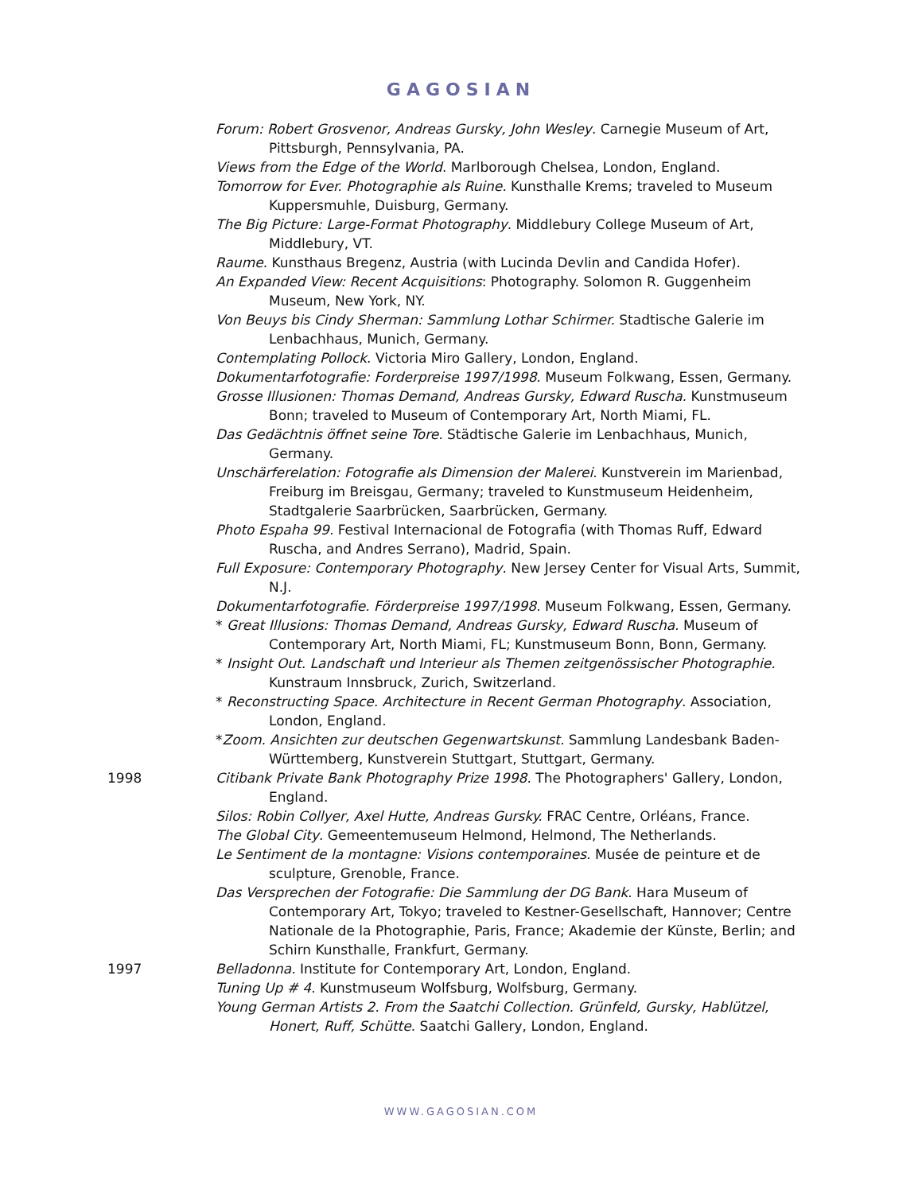GAGOSIAN
Forum: Robert Grosvenor, Andreas Gursky, John Wesley. Carnegie Museum of Art, Pittsburgh, Pennsylvania, PA.
Views from the Edge of the World. Marlborough Chelsea, London, England.
Tomorrow for Ever. Photographie als Ruine. Kunsthalle Krems; traveled to Museum Kuppersmuhle, Duisburg, Germany.
The Big Picture: Large-Format Photography. Middlebury College Museum of Art, Middlebury, VT.
Raume. Kunsthaus Bregenz, Austria (with Lucinda Devlin and Candida Hofer).
An Expanded View: Recent Acquisitions: Photography. Solomon R. Guggenheim Museum, New York, NY.
Von Beuys bis Cindy Sherman: Sammlung Lothar Schirmer. Stadtische Galerie im Lenbachhaus, Munich, Germany.
Contemplating Pollock. Victoria Miro Gallery, London, England.
Dokumentarfotografie: Forderpreise 1997/1998. Museum Folkwang, Essen, Germany.
Grosse Illusionen: Thomas Demand, Andreas Gursky, Edward Ruscha. Kunstmuseum Bonn; traveled to Museum of Contemporary Art, North Miami, FL.
Das Gedächtnis öffnet seine Tore. Städtische Galerie im Lenbachhaus, Munich, Germany.
Unschärferelation: Fotografie als Dimension der Malerei. Kunstverein im Marienbad, Freiburg im Breisgau, Germany; traveled to Kunstmuseum Heidenheim, Stadtgalerie Saarbrücken, Saarbrücken, Germany.
Photo Espaha 99. Festival Internacional de Fotografia (with Thomas Ruff, Edward Ruscha, and Andres Serrano), Madrid, Spain.
Full Exposure: Contemporary Photography. New Jersey Center for Visual Arts, Summit, N.J.
Dokumentarfotografie. Förderpreise 1997/1998. Museum Folkwang, Essen, Germany.
* Great Illusions: Thomas Demand, Andreas Gursky, Edward Ruscha. Museum of Contemporary Art, North Miami, FL; Kunstmuseum Bonn, Bonn, Germany.
* Insight Out. Landschaft und Interieur als Themen zeitgenössischer Photographie. Kunstraum Innsbruck, Zurich, Switzerland.
* Reconstructing Space. Architecture in Recent German Photography. Association, London, England.
*Zoom. Ansichten zur deutschen Gegenwartskunst. Sammlung Landesbank Baden-Württemberg, Kunstverein Stuttgart, Stuttgart, Germany.
1998 Citibank Private Bank Photography Prize 1998. The Photographers' Gallery, London, England.
Silos: Robin Collyer, Axel Hutte, Andreas Gursky. FRAC Centre, Orléans, France.
The Global City. Gemeentemuseum Helmond, Helmond, The Netherlands.
Le Sentiment de la montagne: Visions contemporaines. Musée de peinture et de sculpture, Grenoble, France.
Das Versprechen der Fotografie: Die Sammlung der DG Bank. Hara Museum of Contemporary Art, Tokyo; traveled to Kestner-Gesellschaft, Hannover; Centre Nationale de la Photographie, Paris, France; Akademie der Künste, Berlin; and Schirn Kunsthalle, Frankfurt, Germany.
1997 Belladonna. Institute for Contemporary Art, London, England.
Tuning Up # 4. Kunstmuseum Wolfsburg, Wolfsburg, Germany.
Young German Artists 2. From the Saatchi Collection. Grünfeld, Gursky, Hablützel, Honert, Ruff, Schütte. Saatchi Gallery, London, England.
WWW.GAGOSIAN.COM